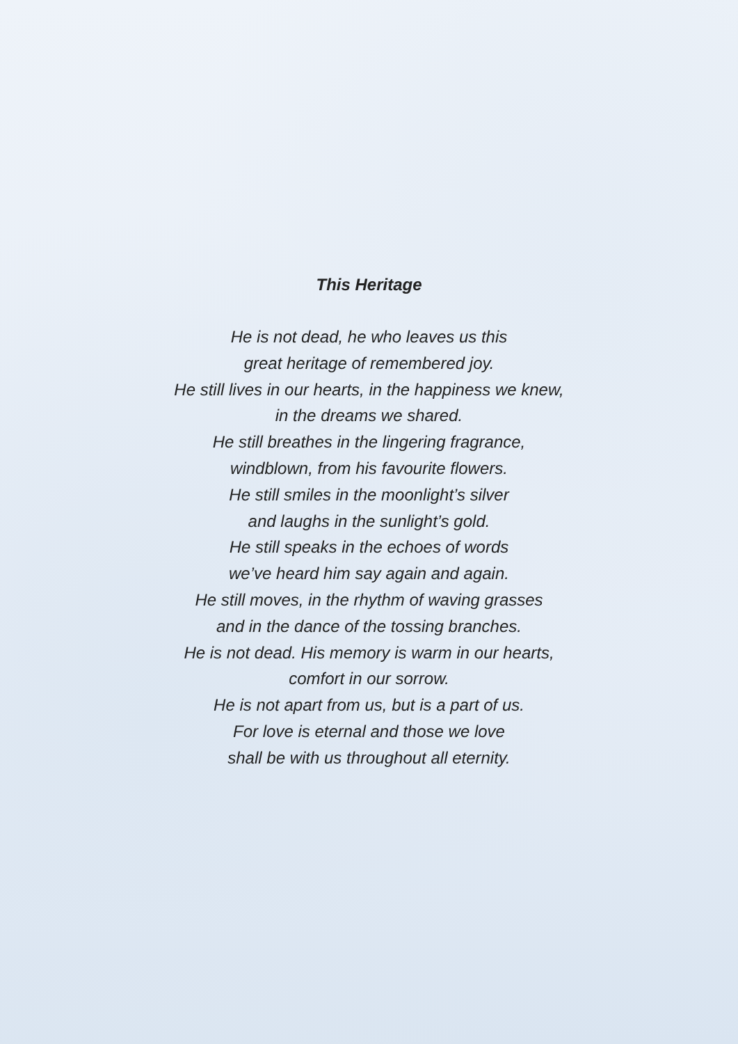This Heritage
He is not dead, he who leaves us this
great heritage of remembered joy.
He still lives in our hearts, in the happiness we knew,
in the dreams we shared.
He still breathes in the lingering fragrance,
windblown, from his favourite flowers.
He still smiles in the moonlight’s silver
and laughs in the sunlight’s gold.
He still speaks in the echoes of words
we’ve heard him say again and again.
He still moves, in the rhythm of waving grasses
and in the dance of the tossing branches.
He is not dead. His memory is warm in our hearts,
comfort in our sorrow.
He is not apart from us, but is a part of us.
For love is eternal and those we love
shall be with us throughout all eternity.